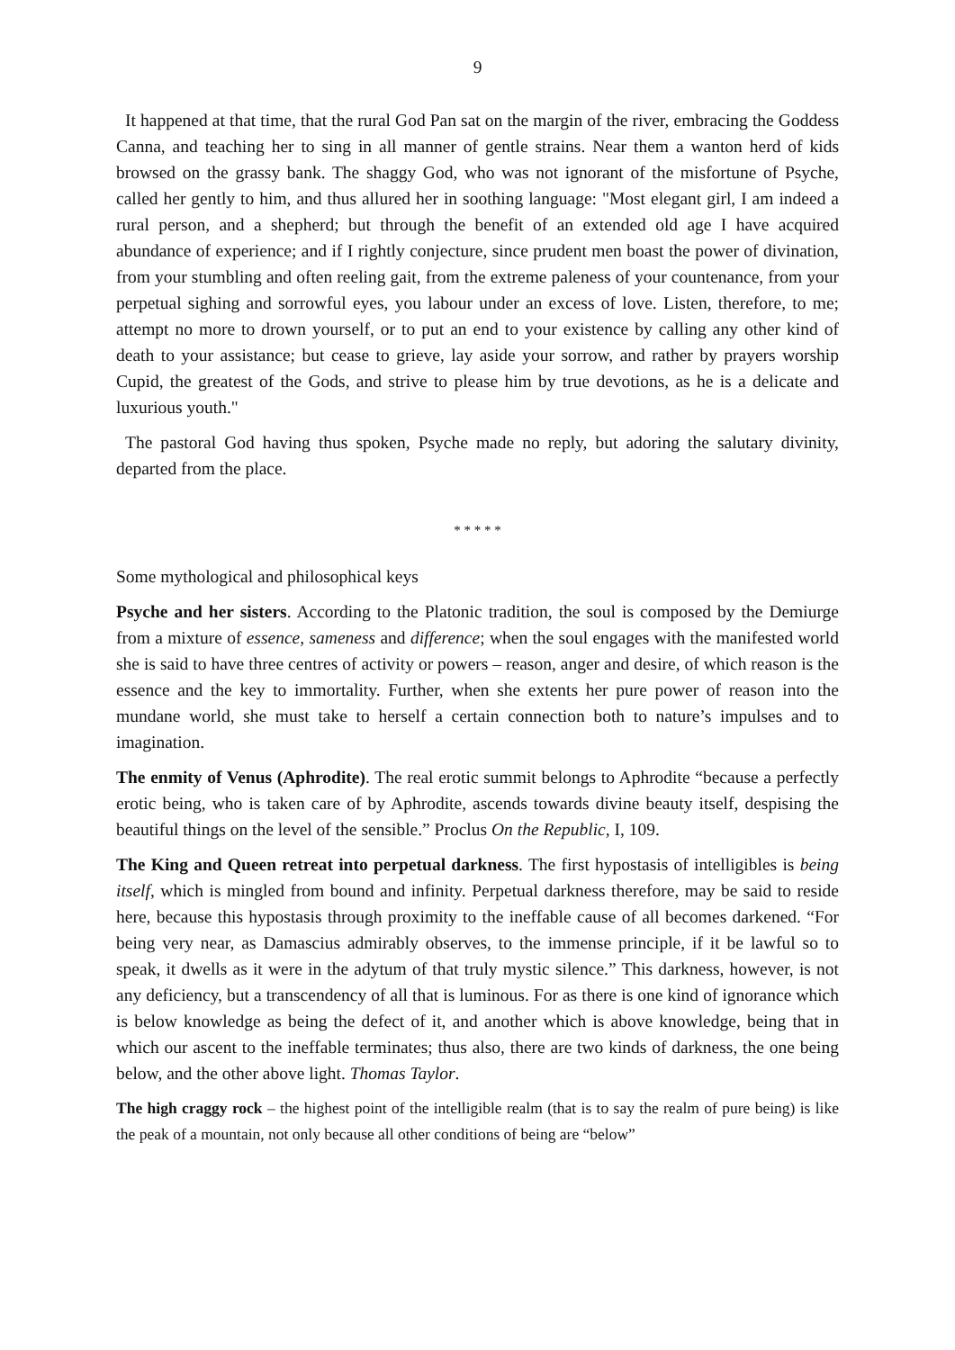9
It happened at that time, that the rural God Pan sat on the margin of the river, embracing the Goddess Canna, and teaching her to sing in all manner of gentle strains. Near them a wanton herd of kids browsed on the grassy bank. The shaggy God, who was not ignorant of the misfortune of Psyche, called her gently to him, and thus allured her in soothing language: "Most elegant girl, I am indeed a rural person, and a shepherd; but through the benefit of an extended old age I have acquired abundance of experience; and if I rightly conjecture, since prudent men boast the power of divination, from your stumbling and often reeling gait, from the extreme paleness of your countenance, from your perpetual sighing and sorrowful eyes, you labour under an excess of love. Listen, therefore, to me; attempt no more to drown yourself, or to put an end to your existence by calling any other kind of death to your assistance; but cease to grieve, lay aside your sorrow, and rather by prayers worship Cupid, the greatest of the Gods, and strive to please him by true devotions, as he is a delicate and luxurious youth."
The pastoral God having thus spoken, Psyche made no reply, but adoring the salutary divinity, departed from the place.
* * * * *
Some mythological and philosophical keys
Psyche and her sisters. According to the Platonic tradition, the soul is composed by the Demiurge from a mixture of essence, sameness and difference; when the soul engages with the manifested world she is said to have three centres of activity or powers – reason, anger and desire, of which reason is the essence and the key to immortality. Further, when she extents her pure power of reason into the mundane world, she must take to herself a certain connection both to nature’s impulses and to imagination.
The enmity of Venus (Aphrodite). The real erotic summit belongs to Aphrodite “because a perfectly erotic being, who is taken care of by Aphrodite, ascends towards divine beauty itself, despising the beautiful things on the level of the sensible.” Proclus On the Republic, I, 109.
The King and Queen retreat into perpetual darkness. The first hypostasis of intelligibles is being itself, which is mingled from bound and infinity. Perpetual darkness therefore, may be said to reside here, because this hypostasis through proximity to the ineffable cause of all becomes darkened. “For being very near, as Damascius admirably observes, to the immense principle, if it be lawful so to speak, it dwells as it were in the adytum of that truly mystic silence.” This darkness, however, is not any deficiency, but a transcendency of all that is luminous. For as there is one kind of ignorance which is below knowledge as being the defect of it, and another which is above knowledge, being that in which our ascent to the ineffable terminates; thus also, there are two kinds of darkness, the one being below, and the other above light. Thomas Taylor.
The high craggy rock – the highest point of the intelligible realm (that is to say the realm of pure being) is like the peak of a mountain, not only because all other conditions of being are “below”